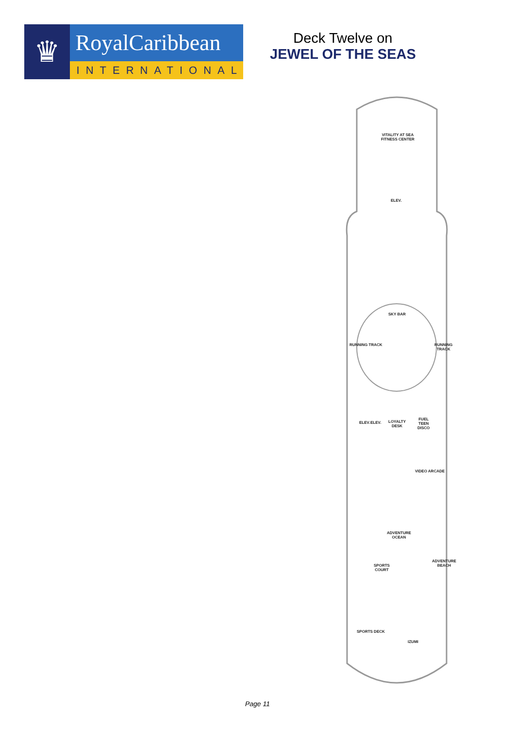♛
RoyalCaribbean
INTERNATIONAL
Deck Twelve on
JEWEL OF THE SEAS
VITALITY AT SEA
FITNESS CENTER
ELEV.
SKY BAR
RUNNING TRACK RUNNING TRACK
ELEV. ELEV.
LOYALTY
DESK
FUEL
TEEN
DISCO
VIDEO ARCADE
ADVENTURE
OCEAN
SPORTS
COURT
ADVENTURE
BEACH
SPORTS DECK
IZUMI
Page 11